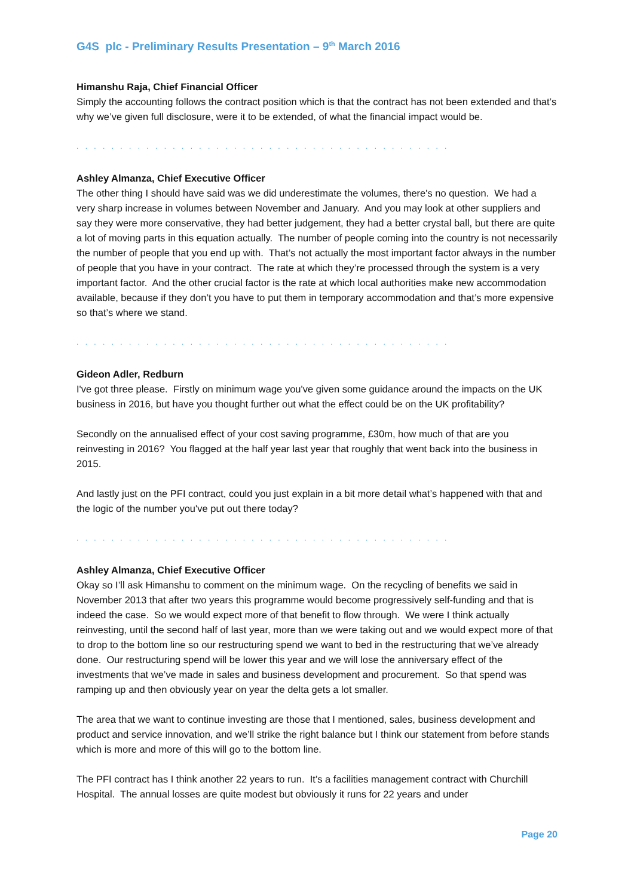G4S plc - Preliminary Results Presentation – 9<sup>th</sup> March 2016
Himanshu Raja, Chief Financial Officer
Simply the accounting follows the contract position which is that the contract has not been extended and that’s why we’ve given full disclosure, were it to be extended, of what the financial impact would be.
. . . . . . . . . . . . . . . . . . . . . . . . . . . . . . . . . . . . . . . . . . . . . . . . . . . . . . . . . . . . . . .
Ashley Almanza, Chief Executive Officer
The other thing I should have said was we did underestimate the volumes, there's no question. We had a very sharp increase in volumes between November and January. And you may look at other suppliers and say they were more conservative, they had better judgement, they had a better crystal ball, but there are quite a lot of moving parts in this equation actually. The number of people coming into the country is not necessarily the number of people that you end up with. That’s not actually the most important factor always in the number of people that you have in your contract. The rate at which they’re processed through the system is a very important factor. And the other crucial factor is the rate at which local authorities make new accommodation available, because if they don’t you have to put them in temporary accommodation and that’s more expensive so that’s where we stand.
. . . . . . . . . . . . . . . . . . . . . . . . . . . . . . . . . . . . . . . . . . . . . . . . . . . . . . . . . . . . . . .
Gideon Adler, Redburn
I've got three please. Firstly on minimum wage you've given some guidance around the impacts on the UK business in 2016, but have you thought further out what the effect could be on the UK profitability?
Secondly on the annualised effect of your cost saving programme, £30m, how much of that are you reinvesting in 2016? You flagged at the half year last year that roughly that went back into the business in 2015.
And lastly just on the PFI contract, could you just explain in a bit more detail what’s happened with that and the logic of the number you've put out there today?
. . . . . . . . . . . . . . . . . . . . . . . . . . . . . . . . . . . . . . . . . . . . . . . . . . . . . . . . . . . . . . .
Ashley Almanza, Chief Executive Officer
Okay so I’ll ask Himanshu to comment on the minimum wage. On the recycling of benefits we said in November 2013 that after two years this programme would become progressively self-funding and that is indeed the case. So we would expect more of that benefit to flow through. We were I think actually reinvesting, until the second half of last year, more than we were taking out and we would expect more of that to drop to the bottom line so our restructuring spend we want to bed in the restructuring that we’ve already done. Our restructuring spend will be lower this year and we will lose the anniversary effect of the investments that we’ve made in sales and business development and procurement. So that spend was ramping up and then obviously year on year the delta gets a lot smaller.
The area that we want to continue investing are those that I mentioned, sales, business development and product and service innovation, and we’ll strike the right balance but I think our statement from before stands which is more and more of this will go to the bottom line.
The PFI contract has I think another 22 years to run. It’s a facilities management contract with Churchill Hospital. The annual losses are quite modest but obviously it runs for 22 years and under
Page 20